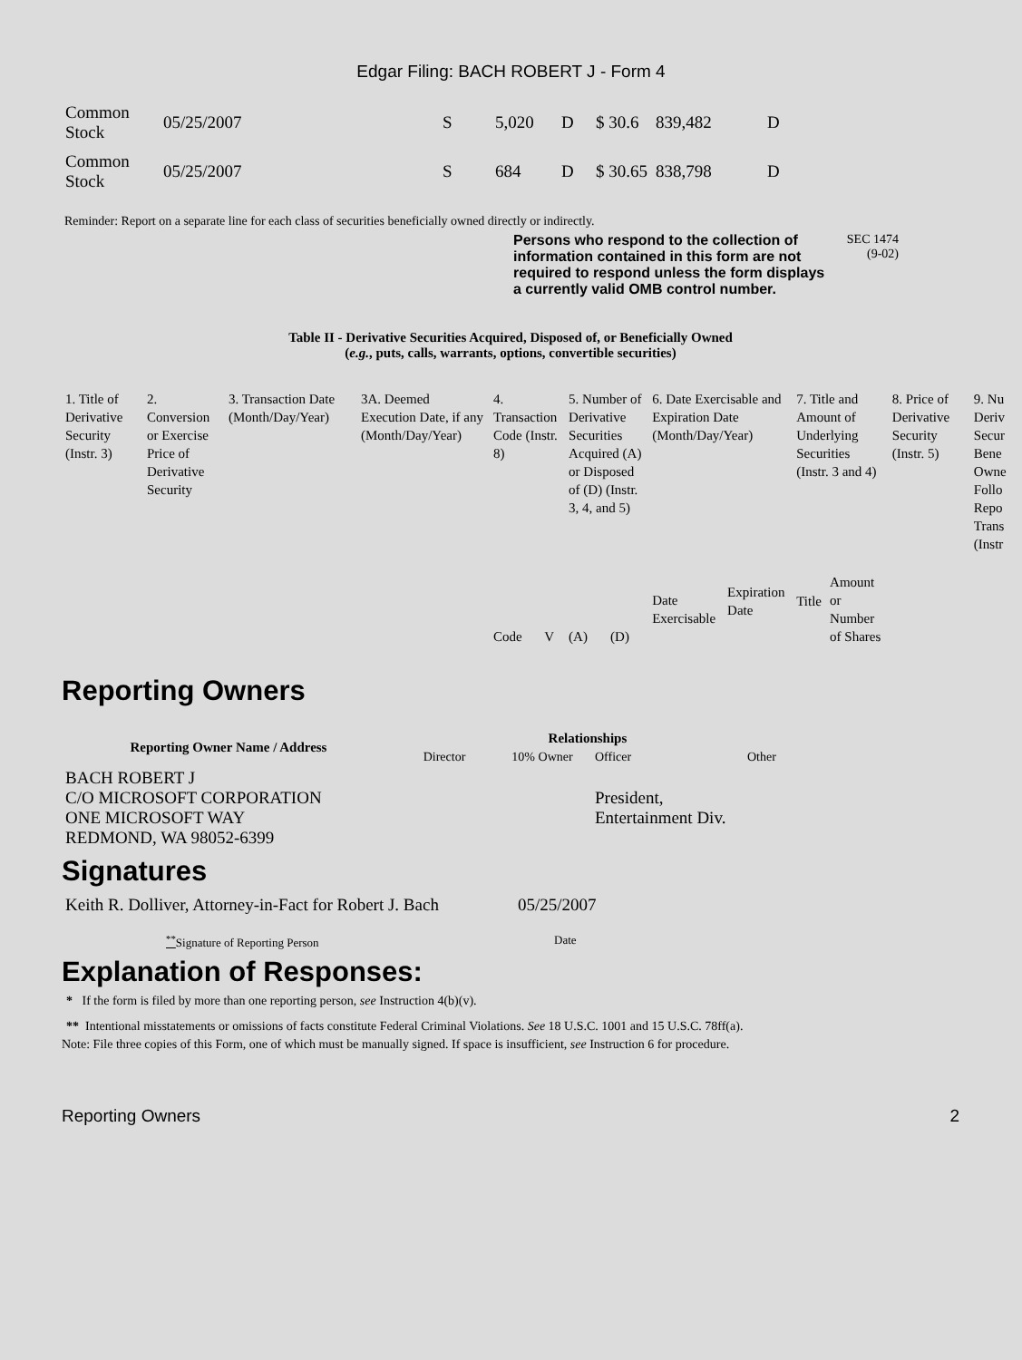Edgar Filing: BACH ROBERT J - Form 4
| Common Stock | 05/25/2007 | S | 5,020 | D | $ 30.6 | 839,482 | D |
| Common Stock | 05/25/2007 | S | 684 | D | $ 30.65 | 838,798 | D |
Reminder: Report on a separate line for each class of securities beneficially owned directly or indirectly.
Persons who respond to the collection of information contained in this form are not required to respond unless the form displays a currently valid OMB control number.
SEC 1474
(9-02)
Table II - Derivative Securities Acquired, Disposed of, or Beneficially Owned
(e.g., puts, calls, warrants, options, convertible securities)
| 1. Title of Derivative Security (Instr. 3) | 2. Conversion or Exercise Price of Derivative Security | 3. Transaction Date (Month/Day/Year) | 3A. Deemed Execution Date, if any (Month/Day/Year) | 4. Transaction Code (Instr. 8) | | 5. Number of Derivative Securities Acquired (A) or Disposed of (D) (Instr. 3, 4, and 5) | | 6. Date Exercisable and Expiration Date (Month/Day/Year) | | 7. Title and Amount of Underlying Securities (Instr. 3 and 4) | | 8. Price of Derivative Security (Instr. 5) | 9. Nu Deriv Secur Bene Owne Follo Repo Trans (Instr |
| | | | | Code | V | (A) | (D) | Date Exercisable | Expiration Date | Title | Amount or Number of Shares | | |
Reporting Owners
| Reporting Owner Name / Address | Relationships | | | |
| --- | --- | --- | --- | --- |
| | Director | 10% Owner | Officer | Other |
| BACH ROBERT J C/O MICROSOFT CORPORATION ONE MICROSOFT WAY REDMOND, WA 98052-6399 | | | President, Entertainment Div. | |
Signatures
| Keith R. Dolliver, Attorney-in-Fact for Robert J. Bach | 05/25/2007 |
| <sup>**</sup> Signature of Reporting Person | Date |
Explanation of Responses:
* If the form is filed by more than one reporting person, see Instruction 4(b)(v).
** Intentional misstatements or omissions of facts constitute Federal Criminal Violations. See 18 U.S.C. 1001 and 15 U.S.C. 78ff(a).
Note: File three copies of this Form, one of which must be manually signed. If space is insufficient, see Instruction 6 for procedure.
Reporting Owners 2